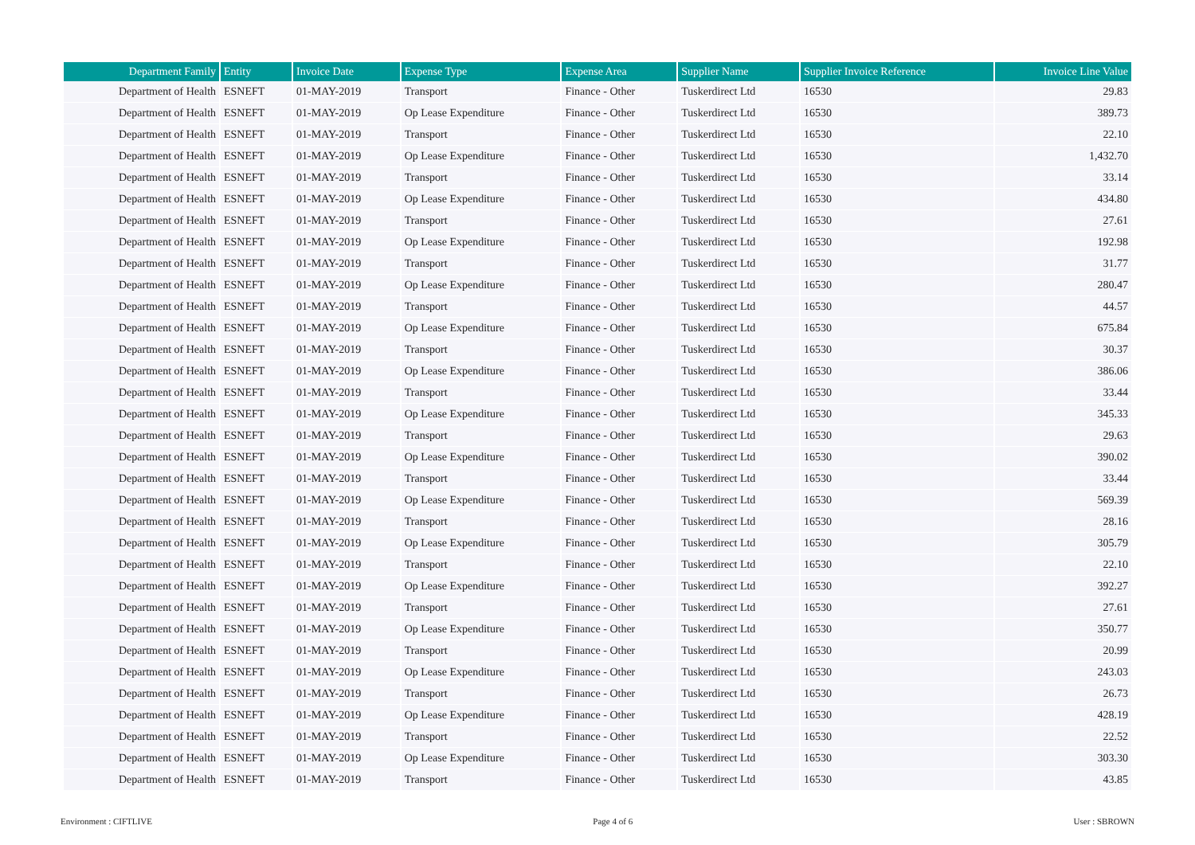| Department Family | Entity | Invoice Date | Expense Type | Expense Area | Supplier Name | Supplier Invoice Reference | Invoice Line Value |
| --- | --- | --- | --- | --- | --- | --- | --- |
| Department of Health | ESNEFT | 01-MAY-2019 | Transport | Finance - Other | Tuskerdirect Ltd | 16530 | 29.83 |
| Department of Health | ESNEFT | 01-MAY-2019 | Op Lease Expenditure | Finance - Other | Tuskerdirect Ltd | 16530 | 389.73 |
| Department of Health | ESNEFT | 01-MAY-2019 | Transport | Finance - Other | Tuskerdirect Ltd | 16530 | 22.10 |
| Department of Health | ESNEFT | 01-MAY-2019 | Op Lease Expenditure | Finance - Other | Tuskerdirect Ltd | 16530 | 1,432.70 |
| Department of Health | ESNEFT | 01-MAY-2019 | Transport | Finance - Other | Tuskerdirect Ltd | 16530 | 33.14 |
| Department of Health | ESNEFT | 01-MAY-2019 | Op Lease Expenditure | Finance - Other | Tuskerdirect Ltd | 16530 | 434.80 |
| Department of Health | ESNEFT | 01-MAY-2019 | Transport | Finance - Other | Tuskerdirect Ltd | 16530 | 27.61 |
| Department of Health | ESNEFT | 01-MAY-2019 | Op Lease Expenditure | Finance - Other | Tuskerdirect Ltd | 16530 | 192.98 |
| Department of Health | ESNEFT | 01-MAY-2019 | Transport | Finance - Other | Tuskerdirect Ltd | 16530 | 31.77 |
| Department of Health | ESNEFT | 01-MAY-2019 | Op Lease Expenditure | Finance - Other | Tuskerdirect Ltd | 16530 | 280.47 |
| Department of Health | ESNEFT | 01-MAY-2019 | Transport | Finance - Other | Tuskerdirect Ltd | 16530 | 44.57 |
| Department of Health | ESNEFT | 01-MAY-2019 | Op Lease Expenditure | Finance - Other | Tuskerdirect Ltd | 16530 | 675.84 |
| Department of Health | ESNEFT | 01-MAY-2019 | Transport | Finance - Other | Tuskerdirect Ltd | 16530 | 30.37 |
| Department of Health | ESNEFT | 01-MAY-2019 | Op Lease Expenditure | Finance - Other | Tuskerdirect Ltd | 16530 | 386.06 |
| Department of Health | ESNEFT | 01-MAY-2019 | Transport | Finance - Other | Tuskerdirect Ltd | 16530 | 33.44 |
| Department of Health | ESNEFT | 01-MAY-2019 | Op Lease Expenditure | Finance - Other | Tuskerdirect Ltd | 16530 | 345.33 |
| Department of Health | ESNEFT | 01-MAY-2019 | Transport | Finance - Other | Tuskerdirect Ltd | 16530 | 29.63 |
| Department of Health | ESNEFT | 01-MAY-2019 | Op Lease Expenditure | Finance - Other | Tuskerdirect Ltd | 16530 | 390.02 |
| Department of Health | ESNEFT | 01-MAY-2019 | Transport | Finance - Other | Tuskerdirect Ltd | 16530 | 33.44 |
| Department of Health | ESNEFT | 01-MAY-2019 | Op Lease Expenditure | Finance - Other | Tuskerdirect Ltd | 16530 | 569.39 |
| Department of Health | ESNEFT | 01-MAY-2019 | Transport | Finance - Other | Tuskerdirect Ltd | 16530 | 28.16 |
| Department of Health | ESNEFT | 01-MAY-2019 | Op Lease Expenditure | Finance - Other | Tuskerdirect Ltd | 16530 | 305.79 |
| Department of Health | ESNEFT | 01-MAY-2019 | Transport | Finance - Other | Tuskerdirect Ltd | 16530 | 22.10 |
| Department of Health | ESNEFT | 01-MAY-2019 | Op Lease Expenditure | Finance - Other | Tuskerdirect Ltd | 16530 | 392.27 |
| Department of Health | ESNEFT | 01-MAY-2019 | Transport | Finance - Other | Tuskerdirect Ltd | 16530 | 27.61 |
| Department of Health | ESNEFT | 01-MAY-2019 | Op Lease Expenditure | Finance - Other | Tuskerdirect Ltd | 16530 | 350.77 |
| Department of Health | ESNEFT | 01-MAY-2019 | Transport | Finance - Other | Tuskerdirect Ltd | 16530 | 20.99 |
| Department of Health | ESNEFT | 01-MAY-2019 | Op Lease Expenditure | Finance - Other | Tuskerdirect Ltd | 16530 | 243.03 |
| Department of Health | ESNEFT | 01-MAY-2019 | Transport | Finance - Other | Tuskerdirect Ltd | 16530 | 26.73 |
| Department of Health | ESNEFT | 01-MAY-2019 | Op Lease Expenditure | Finance - Other | Tuskerdirect Ltd | 16530 | 428.19 |
| Department of Health | ESNEFT | 01-MAY-2019 | Transport | Finance - Other | Tuskerdirect Ltd | 16530 | 22.52 |
| Department of Health | ESNEFT | 01-MAY-2019 | Op Lease Expenditure | Finance - Other | Tuskerdirect Ltd | 16530 | 303.30 |
| Department of Health | ESNEFT | 01-MAY-2019 | Transport | Finance - Other | Tuskerdirect Ltd | 16530 | 43.85 |
Environment : CIFTLIVE Page 4 of 6 User : SBROWN